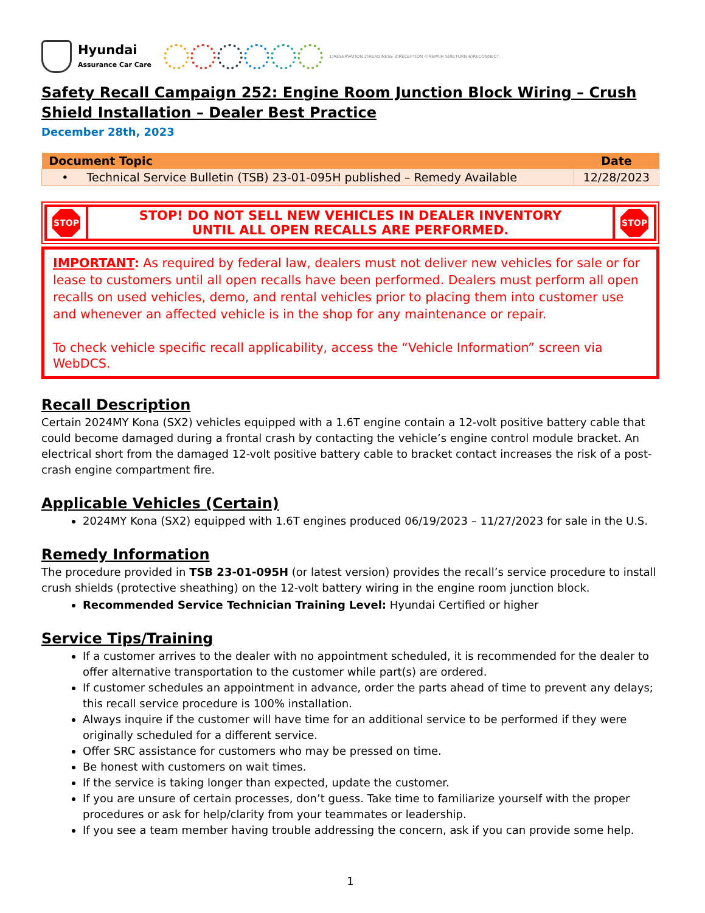Hyundai
Assurance Car Care
1)RESERVATION 2)READINESS 3)RECEPTION 4)REPAIR 5)RETURN 6)RECONNECT
Safety Recall Campaign 252: Engine Room Junction Block Wiring – Crush Shield Installation – Dealer Best Practice
December 28th, 2023
| Document Topic | Date |
| --- | --- |
| • Technical Service Bulletin (TSB) 23-01-095H published – Remedy Available | 12/28/2023 |
| STOP | STOP! DO NOT SELL NEW VEHICLES IN DEALER INVENTORY UNTIL ALL OPEN RECALLS ARE PERFORMED. | STOP |
IMPORTANT: As required by federal law, dealers must not deliver new vehicles for sale or for lease to customers until all open recalls have been performed. Dealers must perform all open recalls on used vehicles, demo, and rental vehicles prior to placing them into customer use and whenever an affected vehicle is in the shop for any maintenance or repair.
To check vehicle specific recall applicability, access the “Vehicle Information” screen via WebDCS.
Recall Description
Certain 2024MY Kona (SX2) vehicles equipped with a 1.6T engine contain a 12-volt positive battery cable that could become damaged during a frontal crash by contacting the vehicle’s engine control module bracket. An electrical short from the damaged 12-volt positive battery cable to bracket contact increases the risk of a post-crash engine compartment fire.
Applicable Vehicles (Certain)
2024MY Kona (SX2) equipped with 1.6T engines produced 06/19/2023 – 11/27/2023 for sale in the U.S.
Remedy Information
The procedure provided in TSB 23-01-095H (or latest version) provides the recall’s service procedure to install crush shields (protective sheathing) on the 12-volt battery wiring in the engine room junction block.
Recommended Service Technician Training Level: Hyundai Certified or higher
Service Tips/Training
If a customer arrives to the dealer with no appointment scheduled, it is recommended for the dealer to offer alternative transportation to the customer while part(s) are ordered.
If customer schedules an appointment in advance, order the parts ahead of time to prevent any delays; this recall service procedure is 100% installation.
Always inquire if the customer will have time for an additional service to be performed if they were originally scheduled for a different service.
Offer SRC assistance for customers who may be pressed on time.
Be honest with customers on wait times.
If the service is taking longer than expected, update the customer.
If you are unsure of certain processes, don’t guess. Take time to familiarize yourself with the proper procedures or ask for help/clarity from your teammates or leadership.
If you see a team member having trouble addressing the concern, ask if you can provide some help.
1